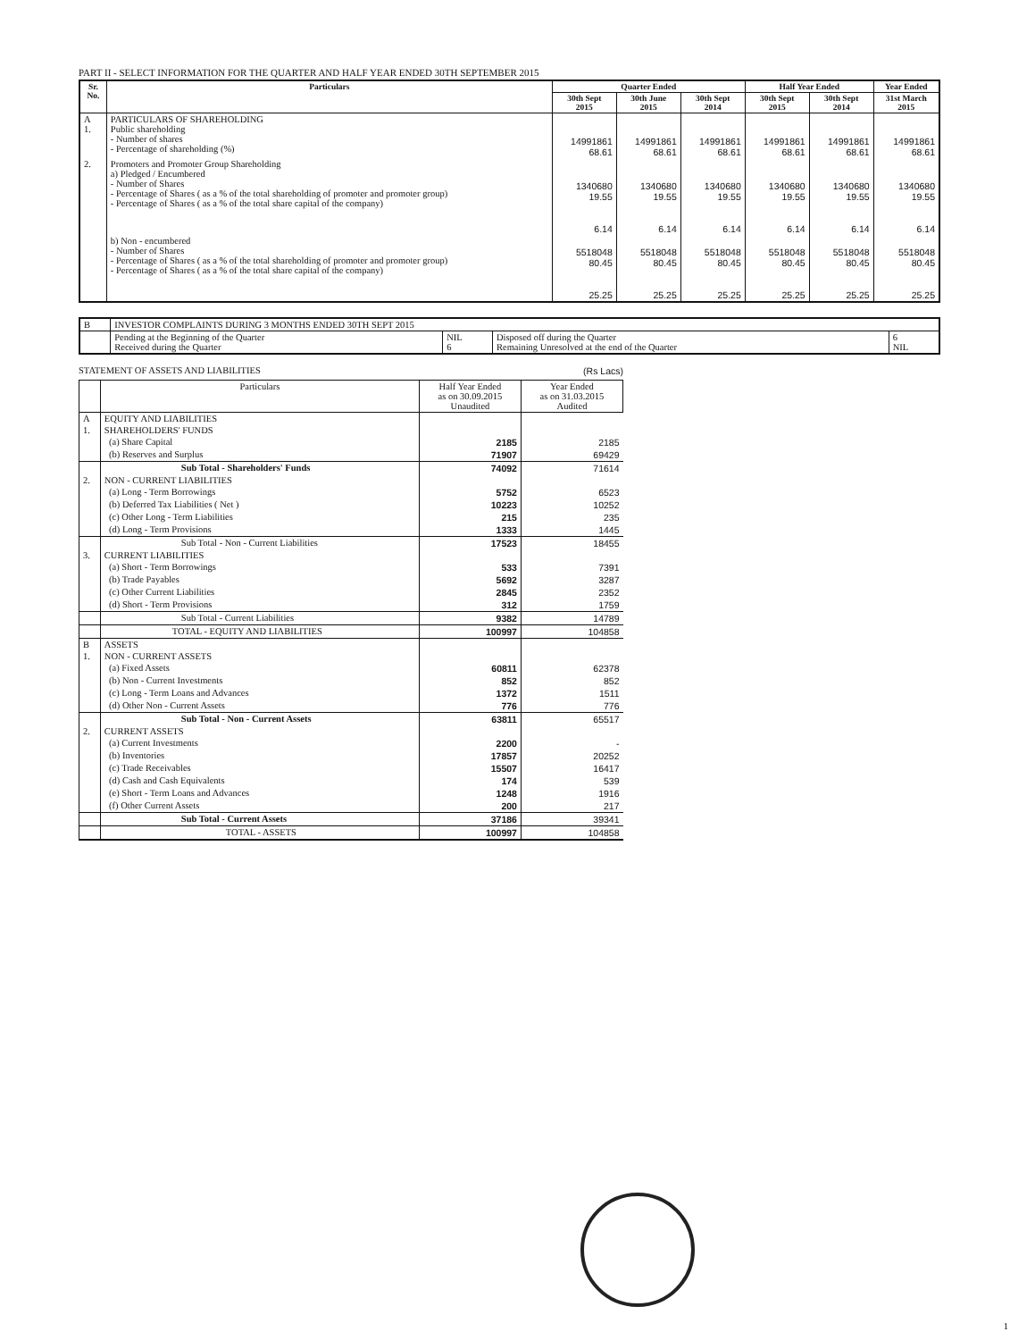PART II - SELECT INFORMATION FOR THE QUARTER AND HALF YEAR ENDED 30TH SEPTEMBER 2015
| Sr. No. | Particulars | Quarter Ended | | | Half Year Ended | | Year Ended |
| --- | --- | --- | --- | --- | --- | --- | --- |
| | | 30th Sept 2015 | 30th June 2015 | 30th Sept 2014 | 30th Sept 2015 | 30th Sept 2014 | 31st March 2015 |
| A 1. | PARTICULARS OF SHAREHOLDING Public shareholding - Number of shares - Percentage of shareholding (%) | 14991861 68.61 | 14991861 68.61 | 14991861 68.61 | 14991861 68.61 | 14991861 68.61 | 14991861 68.61 |
| 2. | Promoters and Promoter Group Shareholding a) Pledged / Encumbered - Number of Shares - Percentage of Shares ( as a % of the total shareholding of promoter and promoter group) - Percentage of Shares ( as a % of the total share capital of the company) | 1340680 19.55 6.14 | 1340680 19.55 6.14 | 1340680 19.55 6.14 | 1340680 19.55 6.14 | 1340680 19.55 6.14 | 1340680 19.55 6.14 |
| | b) Non - encumbered - Number of Shares - Percentage of Shares ( as a % of the total shareholding of promoter and promoter group) - Percentage of Shares ( as a % of the total share capital of the company) | 5518048 80.45 25.25 | 5518048 80.45 25.25 | 5518048 80.45 25.25 | 5518048 80.45 25.25 | 5518048 80.45 25.25 | 5518048 80.45 25.25 |
| B | INVESTOR COMPLAINTS DURING 3 MONTHS ENDED 30TH SEPT 2015 | | | |
| | Pending at the Beginning of the Quarter Received during the Quarter | NIL 6 | Disposed off during the Quarter Remaining Unresolved at the end of the Quarter | 6 NIL |
STATEMENT OF ASSETS AND LIABILITIES (Rs Lacs)
| | Particulars | Half Year Ended as on 30.09.2015 Unaudited | Year Ended as on 31.03.2015 Audited |
| --- | --- | --- | --- |
| A | EQUITY AND LIABILITIES | | |
| 1. | SHAREHOLDERS' FUNDS | | |
| | (a) Share Capital | 2185 | 2185 |
| | (b) Reserves and Surplus | 71907 | 69429 |
| | Sub Total - Shareholders' Funds | 74092 | 71614 |
| 2. | NON - CURRENT LIABILITIES | | |
| | (a) Long - Term Borrowings | 5752 | 6523 |
| | (b) Deferred Tax Liabilities ( Net ) | 10223 | 10252 |
| | (c) Other Long - Term Liabilities | 215 | 235 |
| | (d) Long - Term Provisions | 1333 | 1445 |
| | Sub Total - Non - Current Liabilities | 17523 | 18455 |
| 3. | CURRENT LIABILITIES | | |
| | (a) Short - Term Borrowings | 533 | 7391 |
| | (b) Trade Payables | 5692 | 3287 |
| | (c) Other Current Liabilities | 2845 | 2352 |
| | (d) Short - Term Provisions | 312 | 1759 |
| | Sub Total - Current Liabilities | 9382 | 14789 |
| | TOTAL - EQUITY AND LIABILITIES | 100997 | 104858 |
| B | ASSETS | | |
| 1. | NON - CURRENT ASSETS | | |
| | (a) Fixed Assets | 60811 | 62378 |
| | (b) Non - Current Investments | 852 | 852 |
| | (c) Long - Term Loans and Advances | 1372 | 1511 |
| | (d) Other Non - Current Assets | 776 | 776 |
| | Sub Total - Non - Current Assets | 63811 | 65517 |
| 2. | CURRENT ASSETS | | |
| | (a) Current Investments | 2200 | - |
| | (b) Inventories | 17857 | 20252 |
| | (c) Trade Receivables | 15507 | 16417 |
| | (d) Cash and Cash Equivalents | 174 | 539 |
| | (e) Short - Term Loans and Advances | 1248 | 1916 |
| | (f) Other Current Assets | 200 | 217 |
| | Sub Total - Current Assets | 37186 | 39341 |
| | TOTAL - ASSETS | 100997 | 104858 |
1